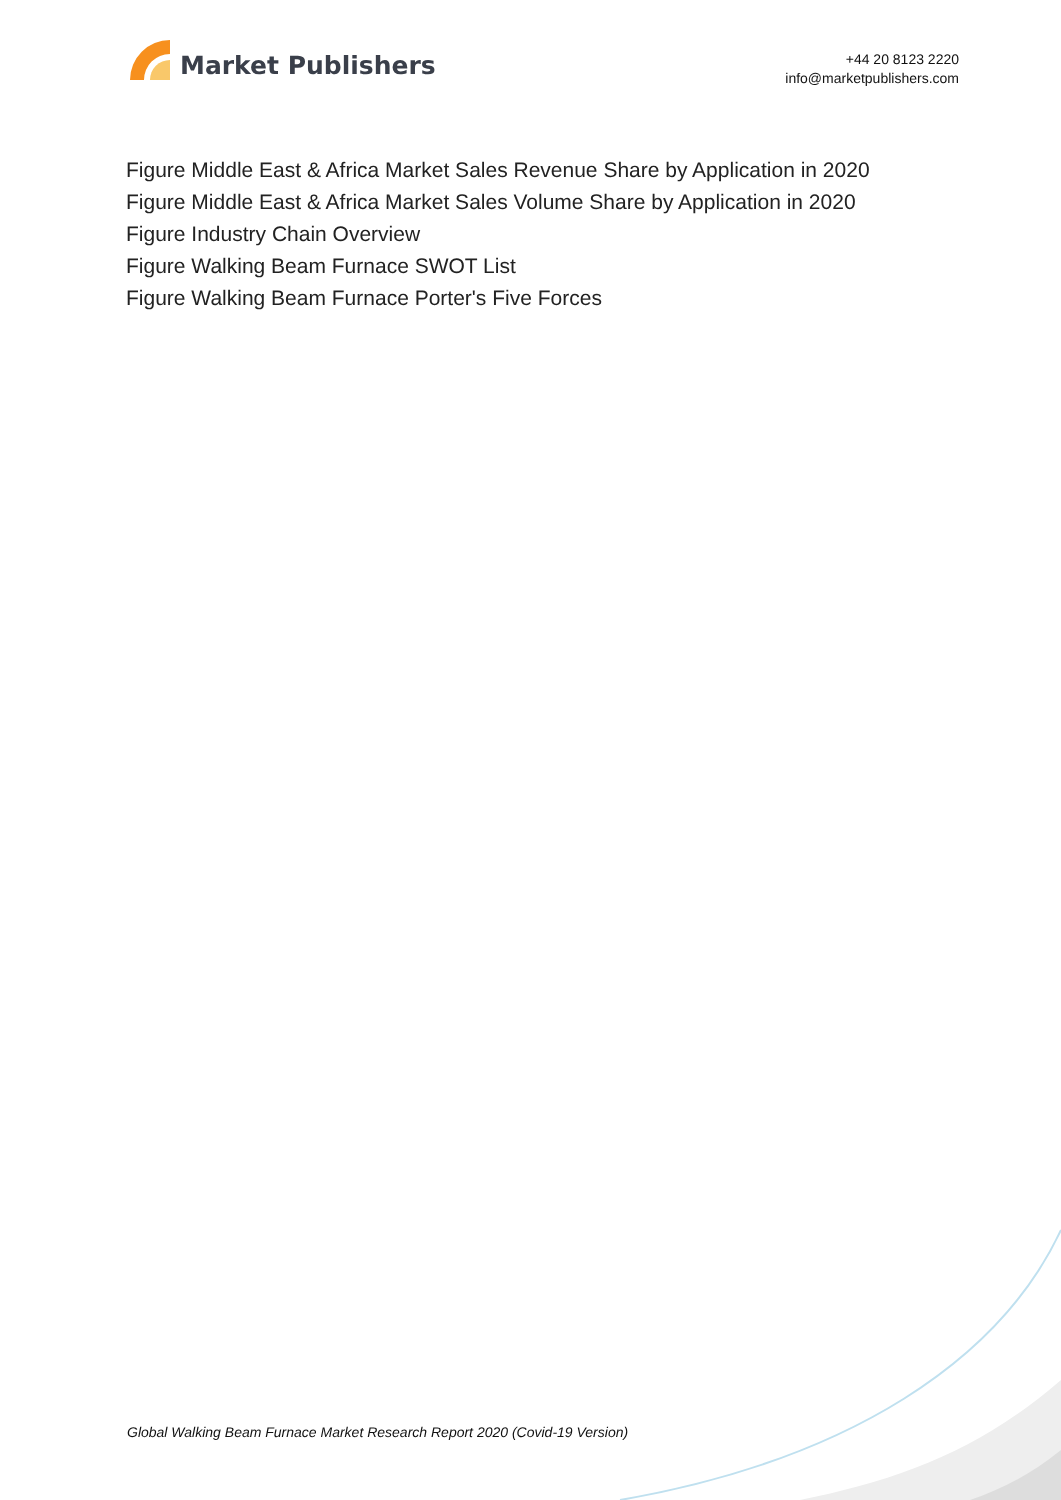Market Publishers
+44 20 8123 2220
info@marketpublishers.com
Figure Middle East & Africa Market Sales Revenue Share by Application in 2020
Figure Middle East & Africa Market Sales Volume Share by Application in 2020
Figure Industry Chain Overview
Figure Walking Beam Furnace SWOT List
Figure Walking Beam Furnace Porter's Five Forces
Global Walking Beam Furnace Market Research Report 2020 (Covid-19 Version)